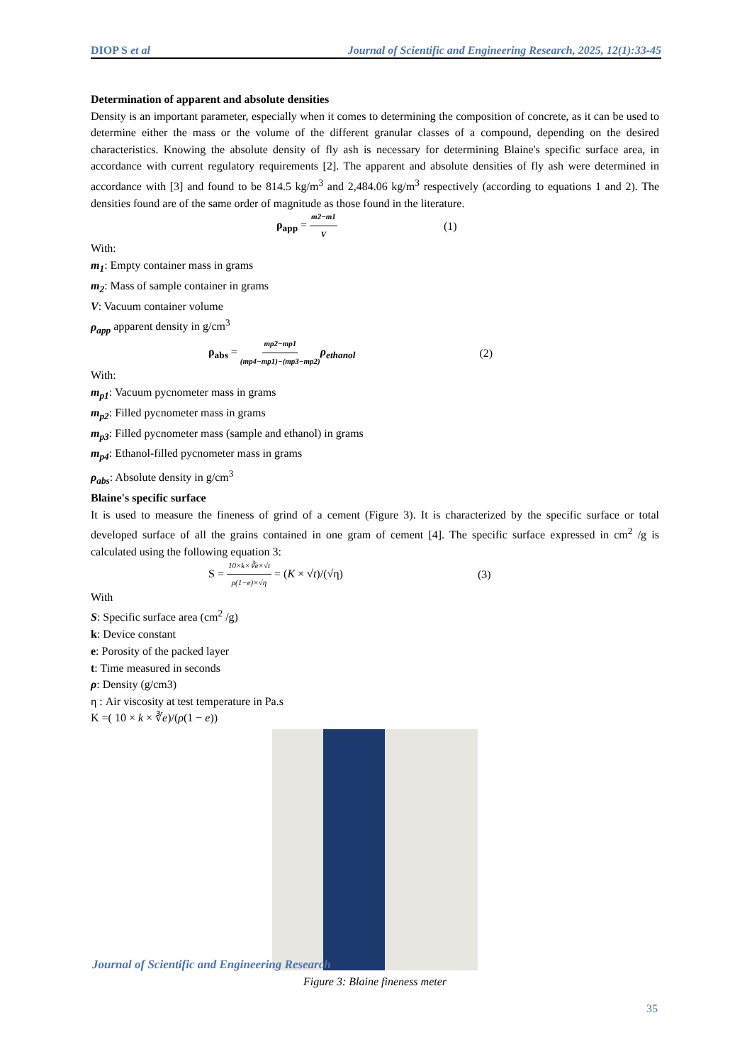DIOP S et al Journal of Scientific and Engineering Research, 2025, 12(1):33-45
Determination of apparent and absolute densities
Density is an important parameter, especially when it comes to determining the composition of concrete, as it can be used to determine either the mass or the volume of the different granular classes of a compound, depending on the desired characteristics. Knowing the absolute density of fly ash is necessary for determining Blaine's specific surface area, in accordance with current regulatory requirements [2]. The apparent and absolute densities of fly ash were determined in accordance with [3] and found to be 814.5 kg/m<sup>3</sup> and 2,484.06 kg/m<sup>3</sup> respectively (according to equations 1 and 2). The densities found are of the same order of magnitude as those found in the literature.
ρ<sub>app</sub> = m2−m1 V (1)
With:
m<sub>1</sub>: Empty container mass in grams
m<sub>2</sub>: Mass of sample container in grams
V: Vacuum container volume
ρ<sub>app</sub> apparent density in g/cm<sup>3</sup>
ρ<sub>abs</sub> = mp2−mp1 (mp4−mp1)−(mp3−mp2) ρ<sub>ethanol</sub> (2)
With:
m<sub>p1</sub>: Vacuum pycnometer mass in grams
m<sub>p2</sub>: Filled pycnometer mass in grams
m<sub>p3</sub>: Filled pycnometer mass (sample and ethanol) in grams
m<sub>p4</sub>: Ethanol-filled pycnometer mass in grams
ρ<sub>abs</sub>: Absolute density in g/cm<sup>3</sup>
Blaine's specific surface
It is used to measure the fineness of grind of a cement (Figure 3). It is characterized by the specific surface or total developed surface of all the grains contained in one gram of cement [4]. The specific surface expressed in cm<sup>2</sup> /g is calculated using the following equation 3:
S = 10×k×∛e×√t ρ(1−e)×√η = (K × √t)/(√η) (3)
With
S: Specific surface area (cm<sup>2</sup> /g)
k: Device constant
e: Porosity of the packed layer
t: Time measured in seconds
ρ: Density (g/cm3)
η : Air viscosity at test temperature in Pa.s
K =( 10 × k × ∛e)/(ρ(1 − e))
Figure 3: Blaine fineness meter
Journal of Scientific and Engineering Research
35